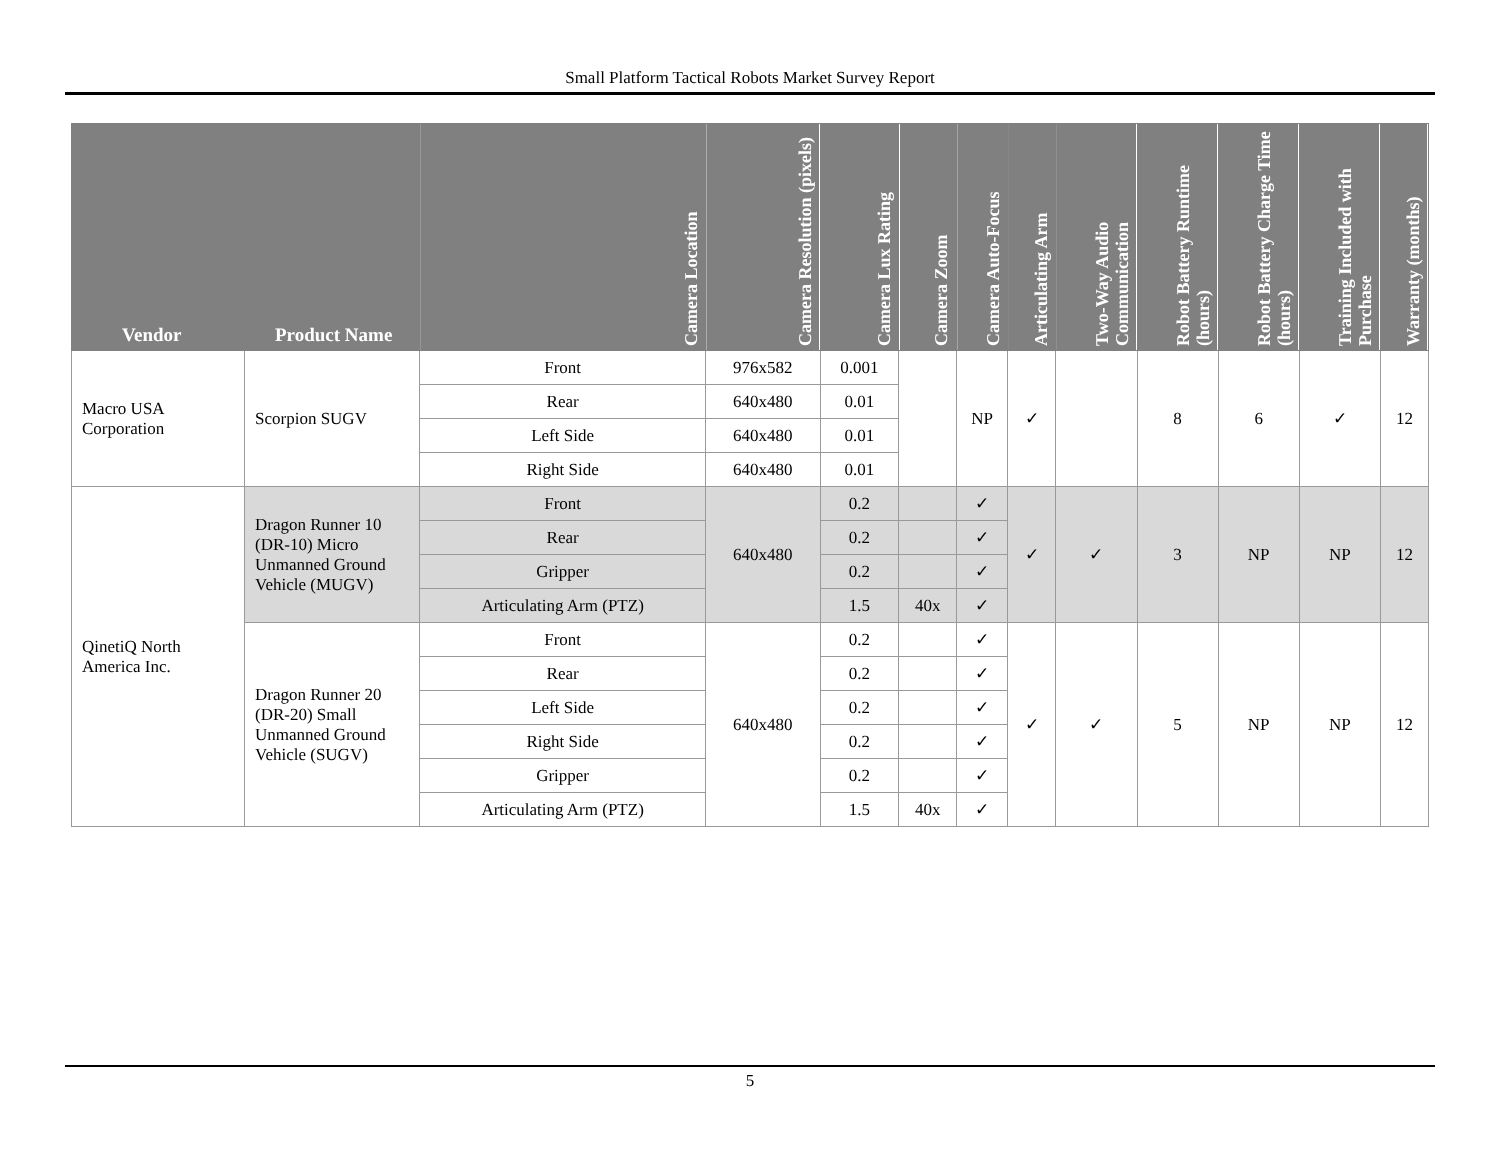Small Platform Tactical Robots Market Survey Report
| Vendor | Product Name | Camera Location | Camera Resolution (pixels) | Camera Lux Rating | Camera Zoom | Camera Auto-Focus | Articulating Arm | Two-Way Audio Communication | Robot Battery Runtime (hours) | Robot Battery Charge Time (hours) | Training Included with Purchase | Warranty (months) |
| --- | --- | --- | --- | --- | --- | --- | --- | --- | --- | --- | --- | --- |
| Macro USA Corporation | Scorpion SUGV | Front | 976x582 | 0.001 | | NP | ✓ | | 8 | 6 | ✓ | 12 |
| | | Rear | 640x480 | 0.01 | | | | | | | | |
| | | Left Side | 640x480 | 0.01 | | | | | | | | |
| | | Right Side | 640x480 | 0.01 | | | | | | | | |
| QinetiQ North America Inc. | Dragon Runner 10 (DR-10) Micro Unmanned Ground Vehicle (MUGV) | Front | 640x480 | 0.2 | | ✓ | ✓ | ✓ | 3 | NP | NP | 12 |
| | | Rear | | 0.2 | | ✓ | | | | | | |
| | | Gripper | | 0.2 | | ✓ | | | | | | |
| | | Articulating Arm (PTZ) | | 1.5 | 40x | ✓ | | | | | | |
| | Dragon Runner 20 (DR-20) Small Unmanned Ground Vehicle (SUGV) | Front | 640x480 | 0.2 | | ✓ | ✓ | ✓ | 5 | NP | NP | 12 |
| | | Rear | | 0.2 | | ✓ | | | | | | |
| | | Left Side | | 0.2 | | ✓ | | | | | | |
| | | Right Side | | 0.2 | | ✓ | | | | | | |
| | | Gripper | | 0.2 | | ✓ | | | | | | |
| | | Articulating Arm (PTZ) | | 1.5 | 40x | ✓ | | | | | | |
5